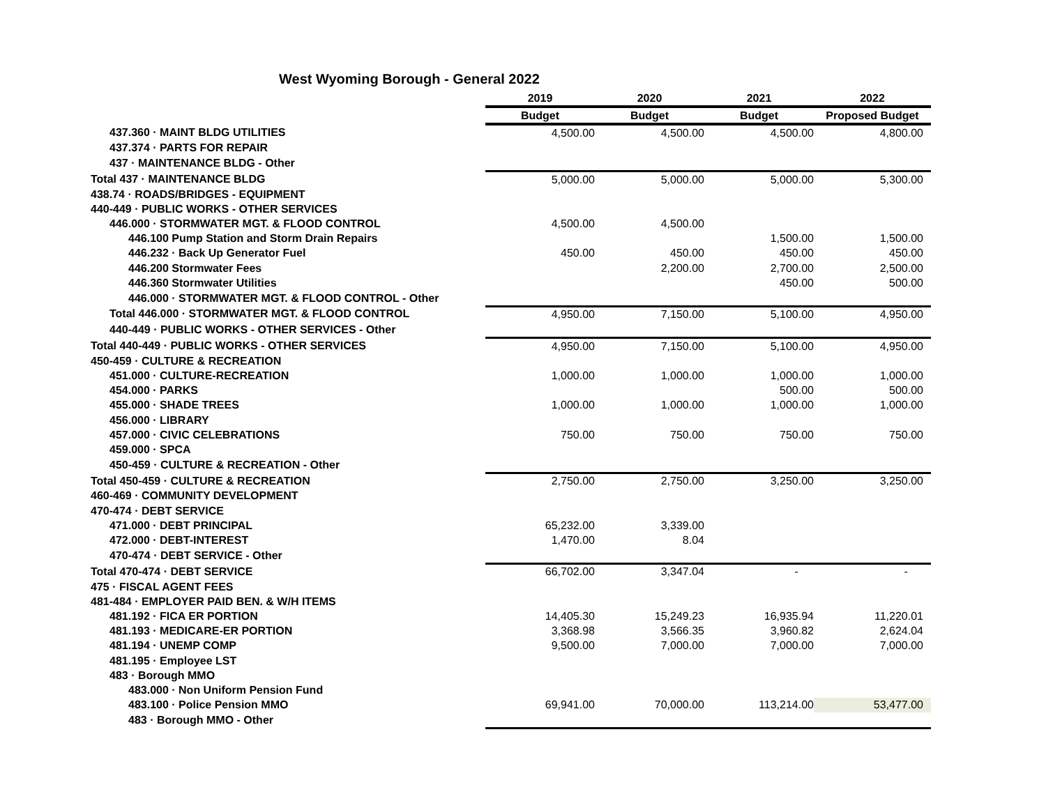West Wyoming Borough - General 2022
| | 2019 | 2020 | 2021 | 2022 |
| --- | --- | --- | --- | --- |
| | Budget | Budget | Budget | Proposed Budget |
| 437.360 · MAINT BLDG UTILITIES | 4,500.00 | 4,500.00 | 4,500.00 | 4,800.00 |
| 437.374 · PARTS FOR REPAIR | | | | |
| 437 · MAINTENANCE BLDG - Other | | | | |
| Total 437 · MAINTENANCE BLDG | 5,000.00 | 5,000.00 | 5,000.00 | 5,300.00 |
| 438.74 · ROADS/BRIDGES - EQUIPMENT | | | | |
| 440-449 · PUBLIC WORKS - OTHER SERVICES | | | | |
| 446.000 · STORMWATER MGT. & FLOOD CONTROL | 4,500.00 | 4,500.00 | | |
| 446.100 Pump Station and Storm Drain Repairs | | | 1,500.00 | 1,500.00 |
| 446.232 · Back Up Generator Fuel | 450.00 | 450.00 | 450.00 | 450.00 |
| 446.200 Stormwater Fees | | 2,200.00 | 2,700.00 | 2,500.00 |
| 446.360 Stormwater Utilities | | | 450.00 | 500.00 |
| 446.000 · STORMWATER MGT. & FLOOD CONTROL - Other | | | | |
| Total 446.000 · STORMWATER MGT. & FLOOD CONTROL | 4,950.00 | 7,150.00 | 5,100.00 | 4,950.00 |
| 440-449 · PUBLIC WORKS - OTHER SERVICES - Other | | | | |
| Total 440-449 · PUBLIC WORKS - OTHER SERVICES | 4,950.00 | 7,150.00 | 5,100.00 | 4,950.00 |
| 450-459 · CULTURE & RECREATION | | | | |
| 451.000 · CULTURE-RECREATION | 1,000.00 | 1,000.00 | 1,000.00 | 1,000.00 |
| 454.000 · PARKS | | | 500.00 | 500.00 |
| 455.000 · SHADE TREES | 1,000.00 | 1,000.00 | 1,000.00 | 1,000.00 |
| 456.000 · LIBRARY | | | | |
| 457.000 · CIVIC CELEBRATIONS | 750.00 | 750.00 | 750.00 | 750.00 |
| 459.000 · SPCA | | | | |
| 450-459 · CULTURE & RECREATION - Other | | | | |
| Total 450-459 · CULTURE & RECREATION | 2,750.00 | 2,750.00 | 3,250.00 | 3,250.00 |
| 460-469 · COMMUNITY DEVELOPMENT | | | | |
| 470-474 · DEBT SERVICE | | | | |
| 471.000 · DEBT PRINCIPAL | 65,232.00 | 3,339.00 | | |
| 472.000 · DEBT-INTEREST | 1,470.00 | 8.04 | | |
| 470-474 · DEBT SERVICE - Other | | | | |
| Total 470-474 · DEBT SERVICE | 66,702.00 | 3,347.04 | - | - |
| 475 · FISCAL AGENT FEES | | | | |
| 481-484 · EMPLOYER PAID BEN. & W/H ITEMS | | | | |
| 481.192 · FICA ER PORTION | 14,405.30 | 15,249.23 | 16,935.94 | 11,220.01 |
| 481.193 · MEDICARE-ER PORTION | 3,368.98 | 3,566.35 | 3,960.82 | 2,624.04 |
| 481.194 · UNEMP COMP | 9,500.00 | 7,000.00 | 7,000.00 | 7,000.00 |
| 481.195 · Employee LST | | | | |
| 483 · Borough MMO | | | | |
| 483.000 · Non Uniform Pension Fund | | | | |
| 483.100 · Police Pension MMO | 69,941.00 | 70,000.00 | 113,214.00 | 53,477.00 |
| 483 · Borough MMO - Other | | | | |